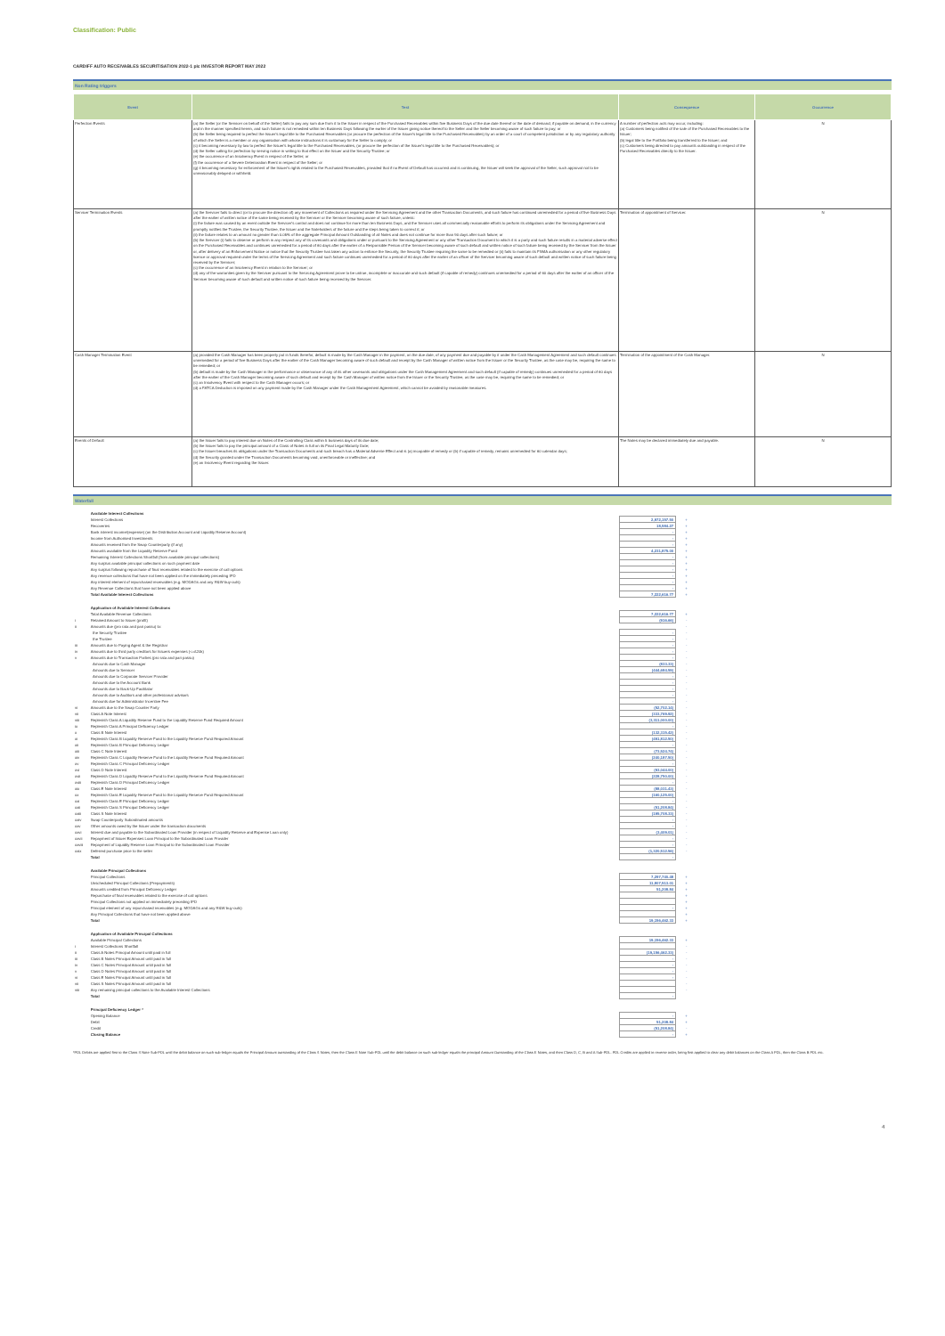Classification: Public
CARDIFF AUTO RECEIVABLES SECURITISATION 2022-1 plc INVESTOR REPORT MAY 2022
Non Rating triggers
| Event | Test | Consequence | Occurrence |
| --- | --- | --- | --- |
| Perfection Events | (a) the Seller (or the Servicer on behalf of the Seller) fails to pay any sum due from it to the Issuer in respect of the Purchased Receivables within five Business Days of the due date thereof or the date of demand, if payable on demand, in the currency and in the manner specified herein, and such failure is not remedied within ten Business Days following the earlier of the Issuer giving notice thereof to the Seller and the Seller becoming aware of such failure to pay; or (b) the Seller being required to perfect the Issuer's legal title to the Purchased Receivables (or procure the perfection of the Issuer's legal title to the Purchased Receivables) by an order of a court of competent jurisdiction or by any regulatory authority of which the Seller is a member or any organisation with whose instructions it is customary for the Seller to comply; or (c) it becoming necessary by law to perfect the Issuer's legal title to the Purchased Receivables, (or procure the perfection of the Issuer's legal title to the Purchased Receivables); or (d) the Seller calling for perfection by serving notice in writing to that effect on the Issuer and the Security Trustee; or (e) the occurrence of an Insolvency Event in respect of the Seller; or (f) the occurrence of a Severe Deterioration Event in respect of the Seller; or (g) it becoming necessary for enforcement of the Issuer's rights related to the Purchased Receivables, provided that if no Event of Default has occurred and is continuing, the Issuer will seek the approval of the Seller, such approval not to be unreasonably delayed or withheld. | A number of perfection acts may occur, including: (a) Customers being notified of the sale of the Purchased Receivables to the Issuer; (b) legal title to the Portfolio being transferred to the Issuer; and (c) Customers being directed to pay amounts outstanding in respect of the Purchased Receivables directly to the Issuer. | N |
| Servicer Termination Events | (a) the Servicer fails to direct (or to procure the direction of) any movement of Collections as required under the Servicing Agreement and the other Transaction Documents, and such failure has continued unremedied for a period of five Business Days after the earlier of written notice of the same being received by the Servicer or the Servicer becoming aware of such failure, unless: (i) the failure was caused by an event outside the Servicer's control and does not continue for more than ten Business Days, and the Servicer uses all commercially reasonable efforts to perform its obligations under the Servicing Agreement and promptly notifies the Trustee, the Security Trustee, the Issuer and the Noteholders of the failure and the steps being taken to correct it; or (ii) the failure relates to an amount no greater than 0.05% of the aggregate Principal Amount Outstanding of all Notes and does not continue for more than 90 days after such failure; or (b) the Servicer (i) fails to observe or perform in any respect any of its covenants and obligations under or pursuant to the Servicing Agreement or any other Transaction Document to which it is a party and such failure results in a material adverse effect on the Purchased Receivables and continues unremedied for a period of 60 days after the earlier of a Responsible Person of the Servicer becoming aware of such default and written notice of such failure being received by the Servicer from the Issuer or, after delivery of an Enforcement Notice or notice that the Security Trustee has taken any action to enforce the Security, the Security Trustee requiring the same to be remedied or (ii) fails to maintain its FSMA authorisation or any other regulatory licence or approval required under the terms of the Servicing Agreement and such failure continues unremedied for a period of 60 days after the earlier of an officer of the Servicer becoming aware of such default and written notice of such failure being received by the Servicer; (c) the occurrence of an Insolvency Event in relation to the Servicer; or (d) any of the warranties given by the Servicer pursuant to the Servicing Agreement prove to be untrue, incomplete or inaccurate and such default (if capable of remedy) continues unremedied for a period of 60 days after the earlier of an officer of the Servicer becoming aware of such default and written notice of such failure being received by the Servicer. | Termination of appointment of Servicer. | N |
| Cash Manager Termination Event | (a) provided the Cash Manager has been properly put in funds therefor, default is made by the Cash Manager in the payment, on the due date, of any payment due and payable by it under the Cash Management Agreement and such default continues unremedied for a period of five Business Days after the earlier of the Cash Manager becoming aware of such default and receipt by the Cash Manager of written notice from the Issuer or the Security Trustee, as the case may be, requiring the same to be remedied; or (b) default is made by the Cash Manager in the performance or observance of any of its other covenants and obligations under the Cash Management Agreement and such default (if capable of remedy) continues unremedied for a period of 60 days after the earlier of the Cash Manager becoming aware of such default and receipt by the Cash Manager of written notice from the Issuer or the Security Trustee, as the case may be, requiring the same to be remedied; or (c) an Insolvency Event with respect to the Cash Manager occurs; or (d) a FATCA Deduction is imposed on any payment made by the Cash Manager under the Cash Management Agreement, which cannot be avoided by reasonable measures. | Termination of the appointment of the Cash Manager. | N |
| Events of Default | (a) the Issuer fails to pay interest due on Notes of the Controlling Class within 5 business days of its due date; (b) the Issuer fails to pay the principal amount of a Class of Notes in full on its Final Legal Maturity Date; (c) the Issuer breaches its obligations under the Transaction Documents and such breach has a Material Adverse Effect and is (a) incapable of remedy or (b) if capable of remedy, remains unremedied for 60 calendar days; (d) the Security granted under the Transaction Documents becoming void, unenforceable or ineffective; and (e) an Insolvency Event regarding the Issuer. | The Notes may be declared immediately due and payable. | N |
Waterfall
| | Available Interest Collections | | | |
| | Interest Collections | | 2,972,157.50 | + |
| | Recoveries | | 18,584.27 | + |
| | Bank interest income/(expense) (on the Distribution Account and Liquidity Reserve Account) | | - | + |
| | Income from Authorised Investments | | - | + |
| | Amounts received from the Swap Counterparty (if any) | | - | + |
| | Amounts available from the Liquidity Reserve Fund | | 4,231,875.00 | + |
| | Remaining Interest Collections Shortfall (from available principal collections) | | - | + |
| | Any surplus available principal collections on such payment date | | - | + |
| | Any surplus following repurchase of final receivables related to the exercise of call options | | - | + |
| | Any revenue collections that have not been applied on the immediately preceding IPD | | - | + |
| | Any interest element of repurchased receivables (e.g. MODAGs and any R&W buy-outs) | | - | + |
| | Any Revenue Collections that have not been applied above | | - | + |
| | Total Available Interest Collections | | 7,222,616.77 | + |
| | Application of Available Interest Collections | | | |
| | Total Available Revenue Collections | | 7,222,616.77 | + |
| i | Retained Amount to Issuer (profit) | | (916.66) | - |
| ii | Amounts due (pro rata and pari passu) to: | | | - |
| | the Security Trustee | | - | - |
| | the Trustee | | - | - |
| iii | Amounts due to Paying Agent & the Registrar | | - | - |
| iv | Amounts due to third party creditors for Issuers expenses (<=£20k) | | - | - |
| v | Amounts due to Transaction Parties (pro rata and pari passu) | | - | - |
| | Amounts due to Cash Manager | | (833.33) | - |
| | Amounts due to Servicer | | (444,684.59) | - |
| | Amounts due to Corporate Servicer Provider | | - | - |
| | Amounts due to the Account Bank | | - | - |
| | Amounts due to Back-Up Facilitator | | - | - |
| | Amounts due to Auditors and other professional advisors | | - | - |
| | Amounts due for Administrator Incentive Fee | | - | - |
| vi | Amounts due to the Swap Counter Party | | (52,702.14) | - |
| vii | Class A Note Interest | | (333,769.92) | - |
| viii | Replenish Class A Liquidity Reserve Fund to the Liquidity Reserve Fund Required Amount | | (3,311,000.00) | - |
| ix | Replenish Class A Principal Deficiency Ledger | | - | - |
| x | Class B Note Interest | | (132,315.42) | - |
| xi | Replenish Class B Liquidity Reserve Fund to the Liquidity Reserve Fund Required Amount | | (491,812.50) | - |
| xii | Replenish Class B Principal Deficiency Ledger | | - | - |
| xiii | Class C Note Interest | | (73,524.74) | - |
| xiv | Replenish Class C Liquidity Reserve Fund to the Liquidity Reserve Fund Required Amount | | (240,187.50) | - |
| xv | Replenish Class C Principal Deficiency Ledger | | - | - |
| xvi | Class D Note Interest | | (93,044.00) | - |
| xvii | Replenish Class D Liquidity Reserve Fund to the Liquidity Reserve Fund Required Amount | | (228,750.00) | - |
| xviii | Replenish Class D Principal Deficiency Ledger | | - | - |
| xix | Class E Note Interest | | (88,031.43) | - |
| xx | Replenish Class E Liquidity Reserve Fund to the Liquidity Reserve Fund Required Amount | | (160,125.00) | - |
| xxi | Replenish Class E Principal Deficiency Ledger | | - | - |
| xxii | Replenish Class S Principal Deficiency Ledger | | (51,208.84) | - |
| xxiii | Class S Note Interest | | (195,708.33) | - |
| xxiv | Swap Counterparty Subordinated amounts | | - | - |
| xxv | Other amounts owed by the Issuer under the transaction documents | | - | - |
| xxvi | Interest due and payable to the Subordinated Loan Provider (in respect of Liquidity Reserve and Expense Loan only) | | (3,409.01) | - |
| xxvii | Repayment of Issuer Expenses Loan Principal to the Subordinated Loan Provider | | - | - |
| xxviii | Repayment of Liquidity Reserve Loan Principal to the Subordinated Loan Provider | | - | - |
| xxix | Deferred purchase price to the seller | | (1,320,512.56) | - |
| | Total | | - | |
| | Available Principal Collections | | | |
| | Principal Collections | | 7,297,740.48 | + |
| | Unscheduled Principal Collections (Prepayments) | | 11,807,513.01 | + |
| | Amounts credited from Principal Deficiency Ledger | | 51,208.84 | + |
| | Repurchase of final receivables related to the exercise of call options | | | + |
| | Principal Collections not applied on immediately preceding IPD | | | + |
| | Principal element of any repurchased receivables (e.g. MODAGs and any R&W buy-outs) | | - | + |
| | Any Principal Collections that have not been applied above | | | + |
| | Total | | 19,156,462.33 | + |
| | Application of Available Principal Collections | | | |
| | Available Principal Collections | | 19,156,462.33 | + |
| i | Interest Collections Shortfall | | | - |
| ii | Class A Notes Principal Amount until paid in full | | (19,156,462.33) | - |
| iii | Class B Notes Principal Amount until paid in full | | - | - |
| iv | Class C Notes Principal Amount until paid in full | | - | - |
| v | Class D Notes Principal Amount until paid in full | | - | - |
| vi | Class E Notes Principal Amount until paid in full | | - | - |
| vii | Class S Notes Principal Amount until paid in full | | | - |
| viii | Any remaining principal collections to the Available Interest Collections | | | - |
| | Total | | - | |
| | Principal Deficiency Ledger * | | | |
| | Opening Balance | | - | + |
| | Debit | | 51,208.84 | + |
| | Credit | | (51,208.84) | - |
| | Closing Balance | | - | + |
*PDL Debits are applied first to the Class S Note Sub-PDL until the debit balance on such sub-ledger equals the Principal Amount outstanding of the Class S Notes, then the Class E Note Sub-PDL until the debit balance on such sub-ledger equals the principal Amount Outstanding of the Class E Notes, and then Class D, C, B and A Sub-PDL. PDL Credits are applied in reverse order, being first applied to clear any debit balances on the Class A PDL, then the Class B PDL etc.
4